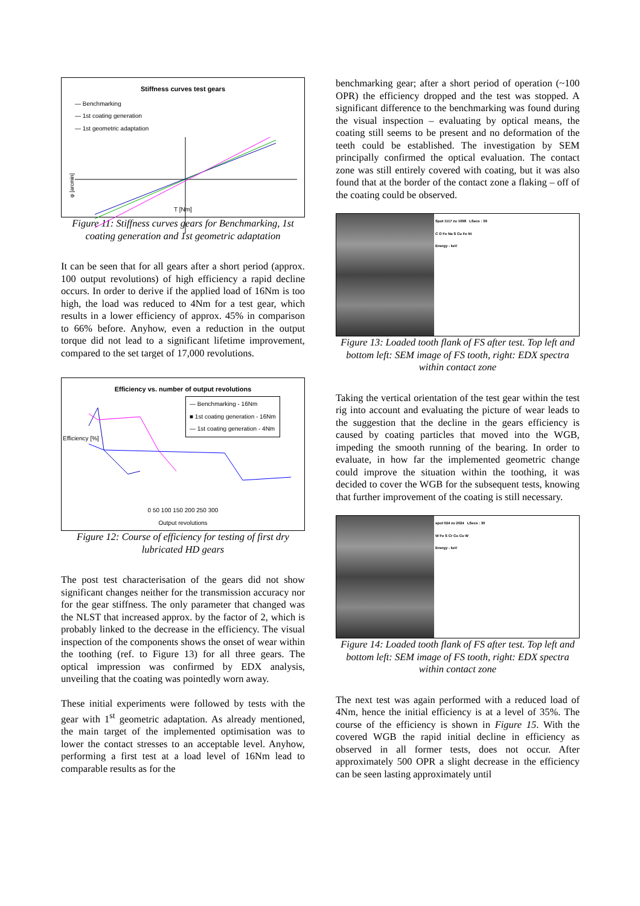Stiffness curves test gears
— Benchmarking
— 1st coating generation
— 1st geometric adaptation
φ [arcmin]
T [Nm]
Figure 11: Stiffness curves gears for Benchmarking, 1st coating generation and 1st geometric adaptation
It can be seen that for all gears after a short period (approx. 100 output revolutions) of high efficiency a rapid decline occurs. In order to derive if the applied load of 16Nm is too high, the load was reduced to 4Nm for a test gear, which results in a lower efficiency of approx. 45% in comparison to 66% before. Anyhow, even a reduction in the output torque did not lead to a significant lifetime improvement, compared to the set target of 17,000 revolutions.
Efficiency vs. number of output revolutions
— Benchmarking - 16Nm
■ 1st coating generation - 16Nm
— 1st coating generation - 4Nm
Efficiency [%]
0 50 100 150 200 250 300
Output revolutions
Figure 12: Course of efficiency for testing of first dry lubricated HD gears
The post test characterisation of the gears did not show significant changes neither for the transmission accuracy nor for the gear stiffness. The only parameter that changed was the NLST that increased approx. by the factor of 2, which is probably linked to the decrease in the efficiency. The visual inspection of the components shows the onset of wear within the toothing (ref. to Figure 13) for all three gears. The optical impression was confirmed by EDX analysis, unveiling that the coating was pointedly worn away.
These initial experiments were followed by tests with the gear with 1<sup>st</sup> geometric adaptation. As already mentioned, the main target of the implemented optimisation was to lower the contact stresses to an acceptable level. Anyhow, performing a first test at a load level of 16Nm lead to comparable results as for the
benchmarking gear; after a short period of operation (~100 OPR) the efficiency dropped and the test was stopped. A significant difference to the benchmarking was found during the visual inspection – evaluating by optical means, the coating still seems to be present and no deformation of the teeth could be established. The investigation by SEM principally confirmed the optical evaluation. The contact zone was still entirely covered with coating, but it was also found that at the border of the contact zone a flaking – off of the coating could be observed.
Spot 1117 zu 1098 LSecs : 39
C O Fe Na S Cu Fe Ni
Energy - keV
Figure 13: Loaded tooth flank of FS after test. Top left and bottom left: SEM image of FS tooth, right: EDX spectra within contact zone
Taking the vertical orientation of the test gear within the test rig into account and evaluating the picture of wear leads to the suggestion that the decline in the gears efficiency is caused by coating particles that moved into the WGB, impeding the smooth running of the bearing. In order to evaluate, in how far the implemented geometric change could improve the situation within the toothing, it was decided to cover the WGB for the subsequent tests, knowing that further improvement of the coating is still necessary.
spot 024 zu 2024 LSecs : 30
W Fe S Cr Co Co W
Energy - keV
Figure 14: Loaded tooth flank of FS after test. Top left and bottom left: SEM image of FS tooth, right: EDX spectra within contact zone
The next test was again performed with a reduced load of 4Nm, hence the initial efficiency is at a level of 35%. The course of the efficiency is shown in Figure 15. With the covered WGB the rapid initial decline in efficiency as observed in all former tests, does not occur. After approximately 500 OPR a slight decrease in the efficiency can be seen lasting approximately until